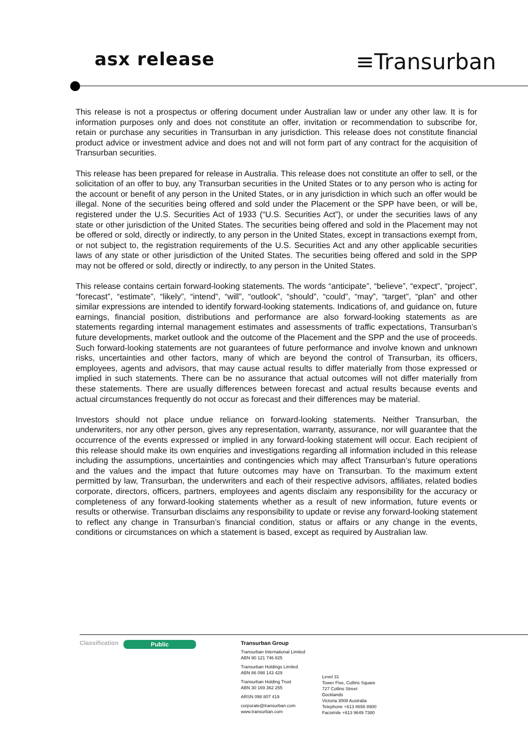asx release
≡Transurban
This release is not a prospectus or offering document under Australian law or under any other law. It is for information purposes only and does not constitute an offer, invitation or recommendation to subscribe for, retain or purchase any securities in Transurban in any jurisdiction. This release does not constitute financial product advice or investment advice and does not and will not form part of any contract for the acquisition of Transurban securities.
This release has been prepared for release in Australia. This release does not constitute an offer to sell, or the solicitation of an offer to buy, any Transurban securities in the United States or to any person who is acting for the account or benefit of any person in the United States, or in any jurisdiction in which such an offer would be illegal. None of the securities being offered and sold under the Placement or the SPP have been, or will be, registered under the U.S. Securities Act of 1933 (“U.S. Securities Act”), or under the securities laws of any state or other jurisdiction of the United States. The securities being offered and sold in the Placement may not be offered or sold, directly or indirectly, to any person in the United States, except in transactions exempt from, or not subject to, the registration requirements of the U.S. Securities Act and any other applicable securities laws of any state or other jurisdiction of the United States. The securities being offered and sold in the SPP may not be offered or sold, directly or indirectly, to any person in the United States.
This release contains certain forward-looking statements. The words “anticipate”, “believe”, “expect”, “project”, “forecast”, “estimate”, “likely”, “intend”, “will”, “outlook”, “should”, “could”, “may”, “target”, “plan” and other similar expressions are intended to identify forward-looking statements. Indications of, and guidance on, future earnings, financial position, distributions and performance are also forward-looking statements as are statements regarding internal management estimates and assessments of traffic expectations, Transurban’s future developments, market outlook and the outcome of the Placement and the SPP and the use of proceeds. Such forward-looking statements are not guarantees of future performance and involve known and unknown risks, uncertainties and other factors, many of which are beyond the control of Transurban, its officers, employees, agents and advisors, that may cause actual results to differ materially from those expressed or implied in such statements. There can be no assurance that actual outcomes will not differ materially from these statements. There are usually differences between forecast and actual results because events and actual circumstances frequently do not occur as forecast and their differences may be material.
Investors should not place undue reliance on forward-looking statements. Neither Transurban, the underwriters, nor any other person, gives any representation, warranty, assurance, nor will guarantee that the occurrence of the events expressed or implied in any forward-looking statement will occur. Each recipient of this release should make its own enquiries and investigations regarding all information included in this release including the assumptions, uncertainties and contingencies which may affect Transurban’s future operations and the values and the impact that future outcomes may have on Transurban. To the maximum extent permitted by law, Transurban, the underwriters and each of their respective advisors, affiliates, related bodies corporate, directors, officers, partners, employees and agents disclaim any responsibility for the accuracy or completeness of any forward-looking statements whether as a result of new information, future events or results or otherwise. Transurban disclaims any responsibility to update or revise any forward-looking statement to reflect any change in Transurban’s financial condition, status or affairs or any change in the events, conditions or circumstances on which a statement is based, except as required by Australian law.
Classification
Public
Transurban Group
Transurban International Limited
ABN 90 121 746 825
Transurban Holdings Limited
ABN 86 098 143 429
Transurban Holding Trust
ABN 30 169 362 255
ARSN 098 807 419
corporate@transurban.com
www.transurban.com
Level 31
Tower Five, Collins Square
727 Collins Street
Docklands
Victoria 3008 Australia
Telephone +613 8656 8900
Facsimile +613 9649 7380